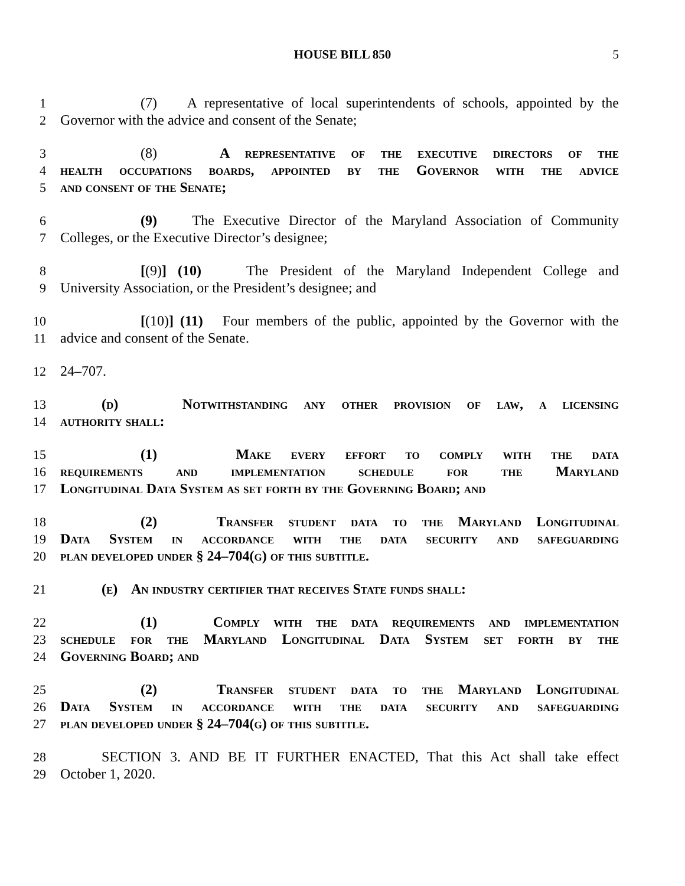HOUSE BILL 850 5
1 (7) A representative of local superintendents of schools, appointed by the
2 Governor with the advice and consent of the Senate;
3 (8) A representative of the executive directors of the
4 health occupations boards, appointed by the Governor with the advice
5 and consent of the Senate;
6 (9) The Executive Director of the Maryland Association of Community
7 Colleges, or the Executive Director’s designee;
8 [(9)] (10) The President of the Maryland Independent College and
9 University Association, or the President’s designee; and
10 [(10)] (11) Four members of the public, appointed by the Governor with the
11 advice and consent of the Senate.
12 24–707.
13 (d) Notwithstanding any other provision of law, a licensing
14 authority shall:
15 (1) Make every effort to comply with the data
16 requirements and implementation schedule for the Maryland
17 Longitudinal Data System as set forth by the Governing Board; and
18 (2) Transfer student data to the Maryland Longitudinal
19 Data System in accordance with the data security and safeguarding
20 plan developed under § 24–704(g) of this subtitle.
21 (e) An industry certifier that receives State funds shall:
22 (1) Comply with the data requirements and implementation
23 schedule for the Maryland Longitudinal Data System set forth by the
24 Governing Board; and
25 (2) Transfer student data to the Maryland Longitudinal
26 Data System in accordance with the data security and safeguarding
27 plan developed under § 24–704(g) of this subtitle.
28 SECTION 3. AND BE IT FURTHER ENACTED, That this Act shall take effect
29 October 1, 2020.